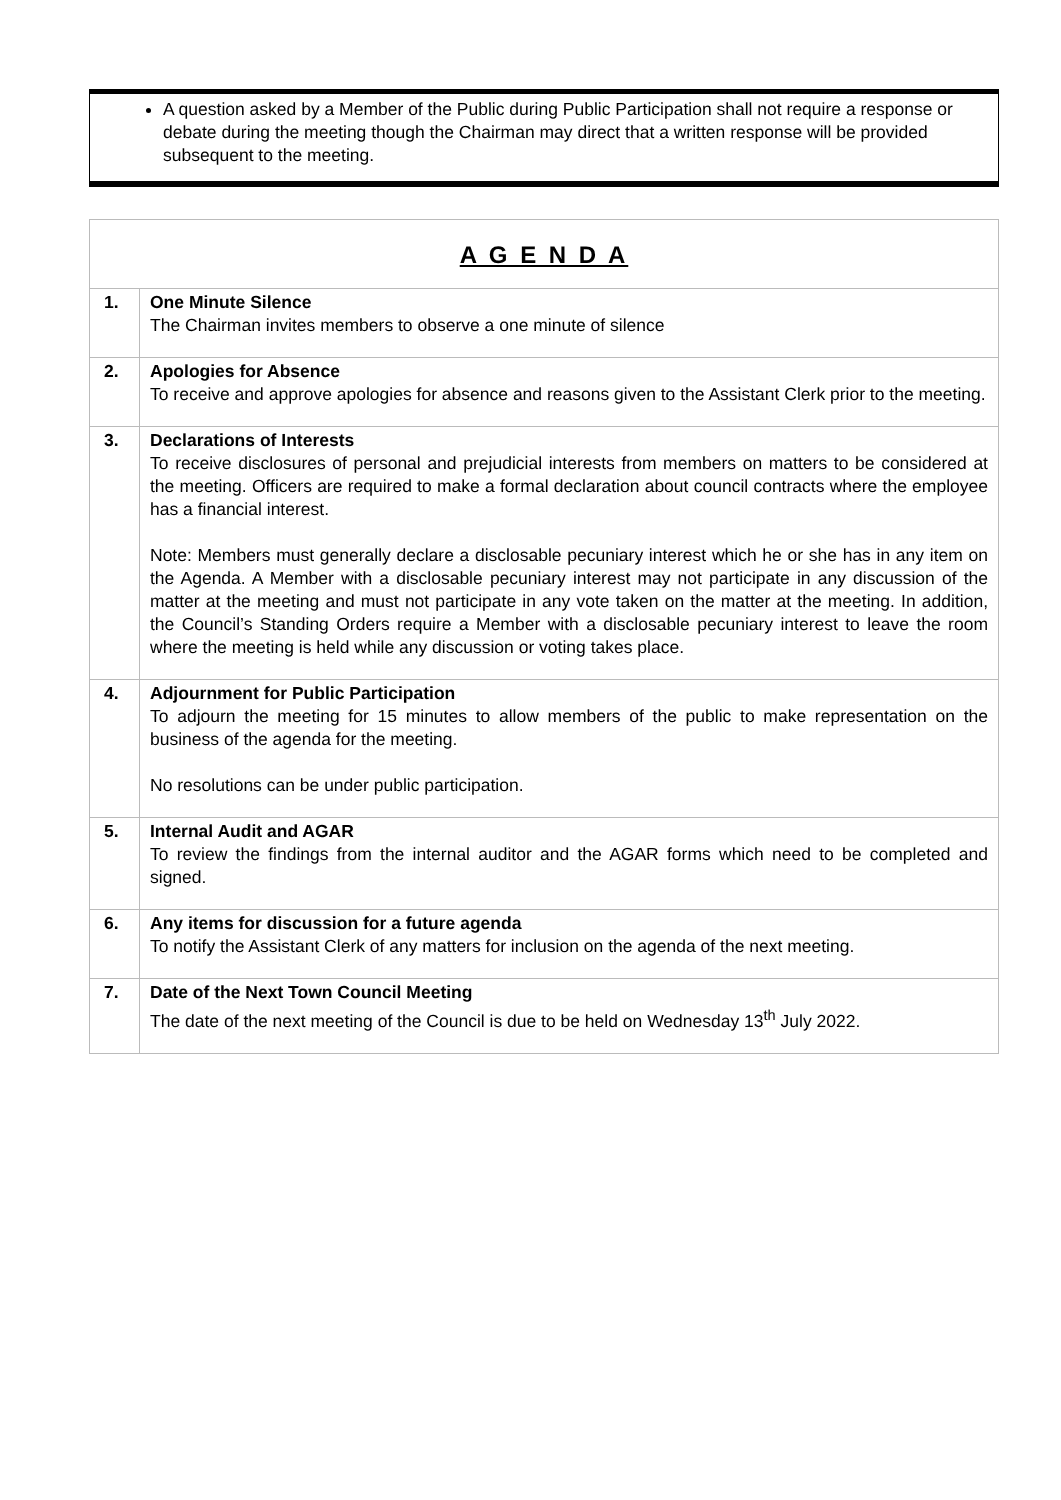A question asked by a Member of the Public during Public Participation shall not require a response or debate during the meeting though the Chairman may direct that a written response will be provided subsequent to the meeting.
| A G E N D A | |
| --- | --- |
| 1. | One Minute Silence The Chairman invites members to observe a one minute of silence |
| 2. | Apologies for Absence To receive and approve apologies for absence and reasons given to the Assistant Clerk prior to the meeting. |
| 3. | Declarations of Interests To receive disclosures of personal and prejudicial interests from members on matters to be considered at the meeting. Officers are required to make a formal declaration about council contracts where the employee has a financial interest. Note: Members must generally declare a disclosable pecuniary interest which he or she has in any item on the Agenda. A Member with a disclosable pecuniary interest may not participate in any discussion of the matter at the meeting and must not participate in any vote taken on the matter at the meeting. In addition, the Council’s Standing Orders require a Member with a disclosable pecuniary interest to leave the room where the meeting is held while any discussion or voting takes place. |
| 4. | Adjournment for Public Participation To adjourn the meeting for 15 minutes to allow members of the public to make representation on the business of the agenda for the meeting. No resolutions can be under public participation. |
| 5. | Internal Audit and AGAR To review the findings from the internal auditor and the AGAR forms which need to be completed and signed. |
| 6. | Any items for discussion for a future agenda To notify the Assistant Clerk of any matters for inclusion on the agenda of the next meeting. |
| 7. | Date of the Next Town Council Meeting The date of the next meeting of the Council is due to be held on Wednesday 13<sup>th</sup> July 2022. |